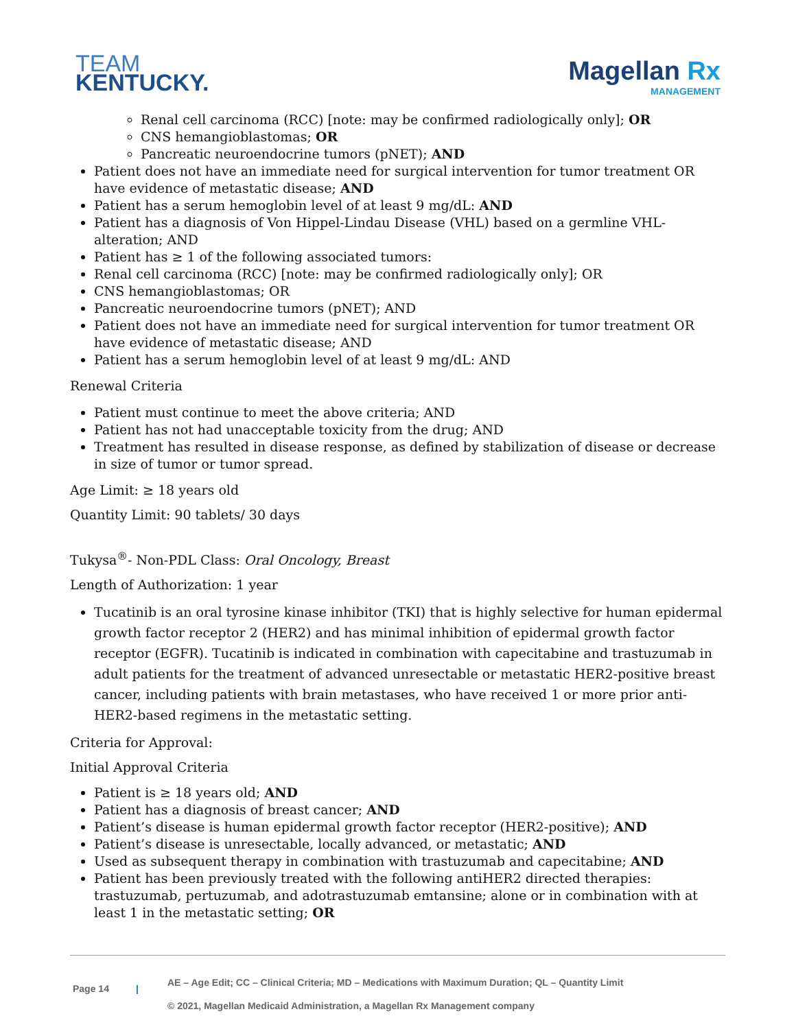TEAM
KENTUCKY.
Magellan Rx
MANAGEMENT
Renal cell carcinoma (RCC) [note: may be confirmed radiologically only]; OR
CNS hemangioblastomas; OR
Pancreatic neuroendocrine tumors (pNET); AND
Patient does not have an immediate need for surgical intervention for tumor treatment OR have evidence of metastatic disease; AND
Patient has a serum hemoglobin level of at least 9 mg/dL: AND
Patient has a diagnosis of Von Hippel-Lindau Disease (VHL) based on a germline VHL-alteration; AND
Patient has ≥ 1 of the following associated tumors:
Renal cell carcinoma (RCC) [note: may be confirmed radiologically only]; OR
CNS hemangioblastomas; OR
Pancreatic neuroendocrine tumors (pNET); AND
Patient does not have an immediate need for surgical intervention for tumor treatment OR have evidence of metastatic disease; AND
Patient has a serum hemoglobin level of at least 9 mg/dL: AND
Renewal Criteria
Patient must continue to meet the above criteria; AND
Patient has not had unacceptable toxicity from the drug; AND
Treatment has resulted in disease response, as defined by stabilization of disease or decrease in size of tumor or tumor spread.
Age Limit: ≥ 18 years old
Quantity Limit: 90 tablets/ 30 days
Tukysa<sup>®</sup>- Non-PDL Class: Oral Oncology, Breast
Length of Authorization: 1 year
Tucatinib is an oral tyrosine kinase inhibitor (TKI) that is highly selective for human epidermal growth factor receptor 2 (HER2) and has minimal inhibition of epidermal growth factor receptor (EGFR). Tucatinib is indicated in combination with capecitabine and trastuzumab in adult patients for the treatment of advanced unresectable or metastatic HER2-positive breast cancer, including patients with brain metastases, who have received 1 or more prior anti-HER2-based regimens in the metastatic setting.
Criteria for Approval:
Initial Approval Criteria
Patient is ≥ 18 years old; AND
Patient has a diagnosis of breast cancer; AND
Patient’s disease is human epidermal growth factor receptor (HER2-positive); AND
Patient’s disease is unresectable, locally advanced, or metastatic; AND
Used as subsequent therapy in combination with trastuzumab and capecitabine; AND
Patient has been previously treated with the following antiHER2 directed therapies: trastuzumab, pertuzumab, and adotrastuzumab emtansine; alone or in combination with at least 1 in the metastatic setting; OR
Page 14 |
AE – Age Edit; CC – Clinical Criteria; MD – Medications with Maximum Duration; QL – Quantity Limit
© 2021, Magellan Medicaid Administration, a Magellan Rx Management company